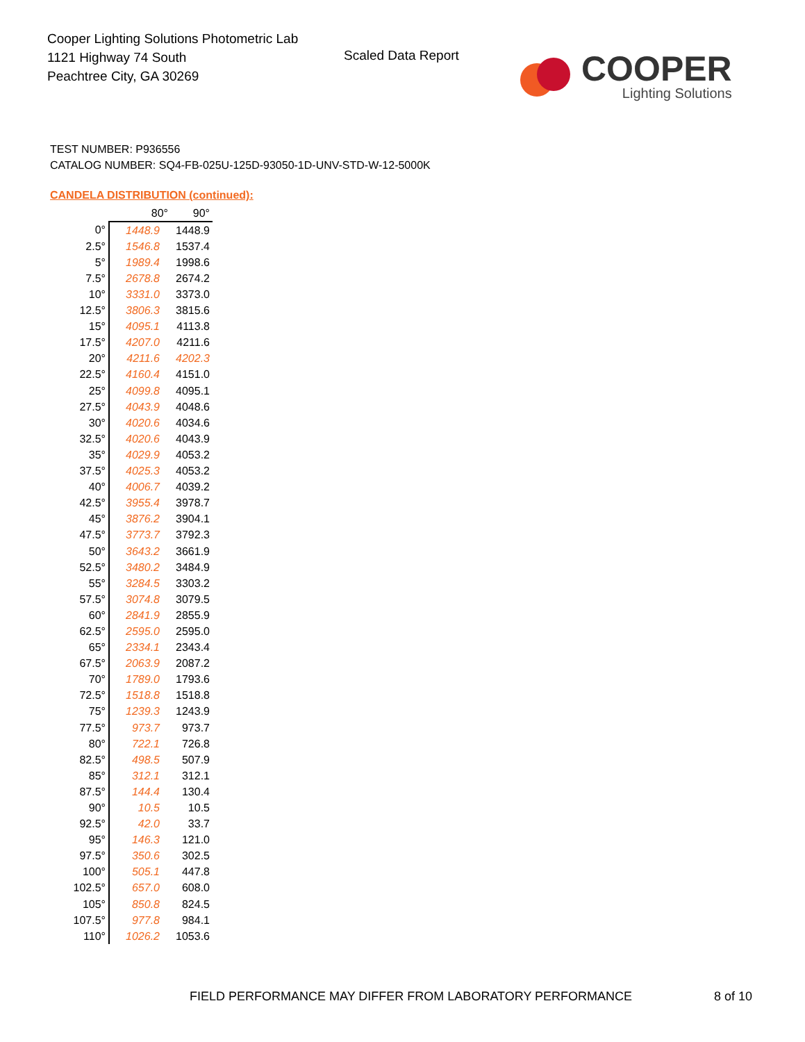Cooper Lighting Solutions Photometric Lab
1121 Highway 74 South
Peachtree City, GA 30269
Scaled Data Report
COOPER
Lighting Solutions
TEST NUMBER: P936556
CATALOG NUMBER: SQ4-FB-025U-125D-93050-1D-UNV-STD-W-12-5000K
CANDELA DISTRIBUTION (continued):
| | 80° | 90° |
| --- | --- | --- |
| 0° | 1448.9 | 1448.9 |
| 2.5° | 1546.8 | 1537.4 |
| 5° | 1989.4 | 1998.6 |
| 7.5° | 2678.8 | 2674.2 |
| 10° | 3331.0 | 3373.0 |
| 12.5° | 3806.3 | 3815.6 |
| 15° | 4095.1 | 4113.8 |
| 17.5° | 4207.0 | 4211.6 |
| 20° | 4211.6 | 4202.3 |
| 22.5° | 4160.4 | 4151.0 |
| 25° | 4099.8 | 4095.1 |
| 27.5° | 4043.9 | 4048.6 |
| 30° | 4020.6 | 4034.6 |
| 32.5° | 4020.6 | 4043.9 |
| 35° | 4029.9 | 4053.2 |
| 37.5° | 4025.3 | 4053.2 |
| 40° | 4006.7 | 4039.2 |
| 42.5° | 3955.4 | 3978.7 |
| 45° | 3876.2 | 3904.1 |
| 47.5° | 3773.7 | 3792.3 |
| 50° | 3643.2 | 3661.9 |
| 52.5° | 3480.2 | 3484.9 |
| 55° | 3284.5 | 3303.2 |
| 57.5° | 3074.8 | 3079.5 |
| 60° | 2841.9 | 2855.9 |
| 62.5° | 2595.0 | 2595.0 |
| 65° | 2334.1 | 2343.4 |
| 67.5° | 2063.9 | 2087.2 |
| 70° | 1789.0 | 1793.6 |
| 72.5° | 1518.8 | 1518.8 |
| 75° | 1239.3 | 1243.9 |
| 77.5° | 973.7 | 973.7 |
| 80° | 722.1 | 726.8 |
| 82.5° | 498.5 | 507.9 |
| 85° | 312.1 | 312.1 |
| 87.5° | 144.4 | 130.4 |
| 90° | 10.5 | 10.5 |
| 92.5° | 42.0 | 33.7 |
| 95° | 146.3 | 121.0 |
| 97.5° | 350.6 | 302.5 |
| 100° | 505.1 | 447.8 |
| 102.5° | 657.0 | 608.0 |
| 105° | 850.8 | 824.5 |
| 107.5° | 977.8 | 984.1 |
| 110° | 1026.2 | 1053.6 |
FIELD PERFORMANCE MAY DIFFER FROM LABORATORY PERFORMANCE
8 of 10